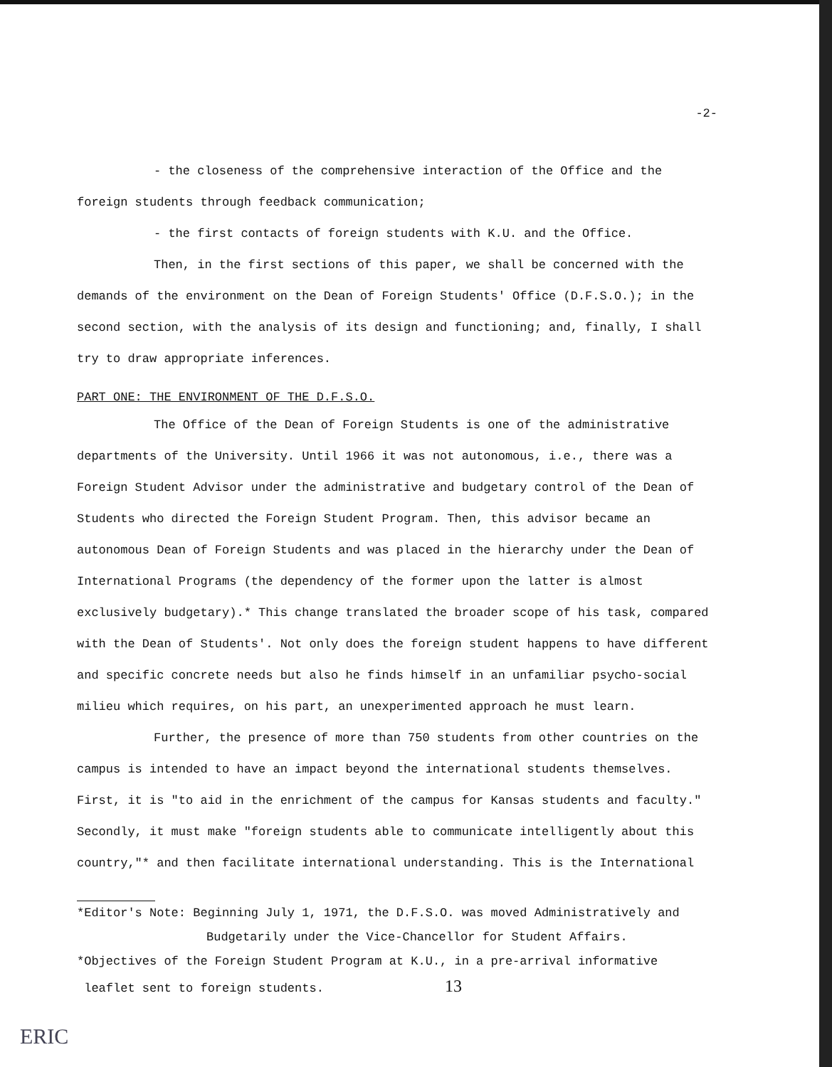-2-
- the closeness of the comprehensive interaction of the Office and the foreign students through feedback communication;
- the first contacts of foreign students with K.U. and the Office.
Then, in the first sections of this paper, we shall be concerned with the demands of the environment on the Dean of Foreign Students' Office (D.F.S.O.); in the second section, with the analysis of its design and functioning; and, finally, I shall try to draw appropriate inferences.
PART ONE: THE ENVIRONMENT OF THE D.F.S.O.
The Office of the Dean of Foreign Students is one of the administrative departments of the University. Until 1966 it was not autonomous, i.e., there was a Foreign Student Advisor under the administrative and budgetary control of the Dean of Students who directed the Foreign Student Program. Then, this advisor became an autonomous Dean of Foreign Students and was placed in the hierarchy under the Dean of International Programs (the dependency of the former upon the latter is almost exclusively budgetary).* This change translated the broader scope of his task, compared with the Dean of Students'. Not only does the foreign student happens to have different and specific concrete needs but also he finds himself in an unfamiliar psycho-social milieu which requires, on his part, an unexperimented approach he must learn.
Further, the presence of more than 750 students from other countries on the campus is intended to have an impact beyond the international students themselves. First, it is "to aid in the enrichment of the campus for Kansas students and faculty." Secondly, it must make "foreign students able to communicate intelligently about this country,"* and then facilitate international understanding. This is the International
*Editor's Note: Beginning July 1, 1971, the D.F.S.O. was moved Administratively and
Budgetarily under the Vice-Chancellor for Student Affairs.
*Objectives of the Foreign Student Program at K.U., in a pre-arrival informative
leaflet sent to foreign students. 13
ERIC